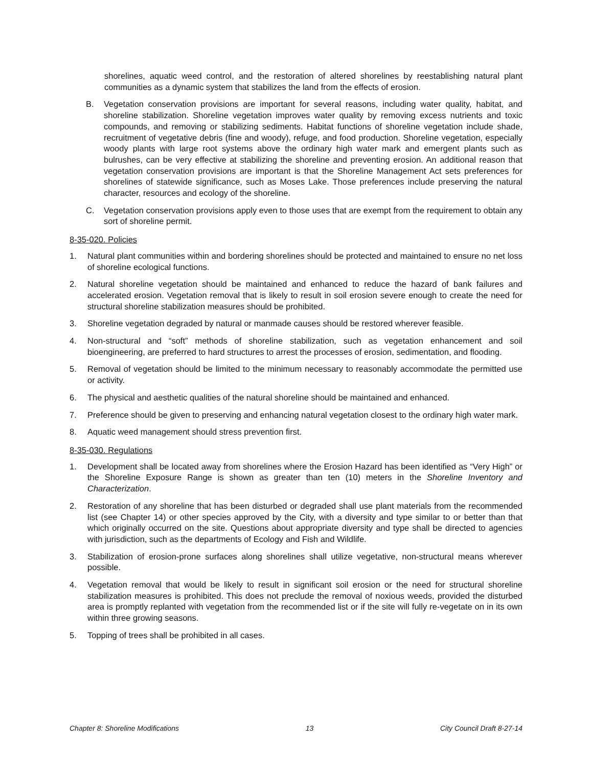shorelines, aquatic weed control, and the restoration of altered shorelines by reestablishing natural plant communities as a dynamic system that stabilizes the land from the effects of erosion.
B. Vegetation conservation provisions are important for several reasons, including water quality, habitat, and shoreline stabilization. Shoreline vegetation improves water quality by removing excess nutrients and toxic compounds, and removing or stabilizing sediments. Habitat functions of shoreline vegetation include shade, recruitment of vegetative debris (fine and woody), refuge, and food production. Shoreline vegetation, especially woody plants with large root systems above the ordinary high water mark and emergent plants such as bulrushes, can be very effective at stabilizing the shoreline and preventing erosion. An additional reason that vegetation conservation provisions are important is that the Shoreline Management Act sets preferences for shorelines of statewide significance, such as Moses Lake. Those preferences include preserving the natural character, resources and ecology of the shoreline.
C. Vegetation conservation provisions apply even to those uses that are exempt from the requirement to obtain any sort of shoreline permit.
8-35-020. Policies
1. Natural plant communities within and bordering shorelines should be protected and maintained to ensure no net loss of shoreline ecological functions.
2. Natural shoreline vegetation should be maintained and enhanced to reduce the hazard of bank failures and accelerated erosion. Vegetation removal that is likely to result in soil erosion severe enough to create the need for structural shoreline stabilization measures should be prohibited.
3. Shoreline vegetation degraded by natural or manmade causes should be restored wherever feasible.
4. Non-structural and “soft” methods of shoreline stabilization, such as vegetation enhancement and soil bioengineering, are preferred to hard structures to arrest the processes of erosion, sedimentation, and flooding.
5. Removal of vegetation should be limited to the minimum necessary to reasonably accommodate the permitted use or activity.
6. The physical and aesthetic qualities of the natural shoreline should be maintained and enhanced.
7. Preference should be given to preserving and enhancing natural vegetation closest to the ordinary high water mark.
8. Aquatic weed management should stress prevention first.
8-35-030. Regulations
1. Development shall be located away from shorelines where the Erosion Hazard has been identified as “Very High” or the Shoreline Exposure Range is shown as greater than ten (10) meters in the Shoreline Inventory and Characterization.
2. Restoration of any shoreline that has been disturbed or degraded shall use plant materials from the recommended list (see Chapter 14) or other species approved by the City, with a diversity and type similar to or better than that which originally occurred on the site. Questions about appropriate diversity and type shall be directed to agencies with jurisdiction, such as the departments of Ecology and Fish and Wildlife.
3. Stabilization of erosion-prone surfaces along shorelines shall utilize vegetative, non-structural means wherever possible.
4. Vegetation removal that would be likely to result in significant soil erosion or the need for structural shoreline stabilization measures is prohibited. This does not preclude the removal of noxious weeds, provided the disturbed area is promptly replanted with vegetation from the recommended list or if the site will fully re-vegetate on in its own within three growing seasons.
5. Topping of trees shall be prohibited in all cases.
Chapter 8: Shoreline Modifications 13 City Council Draft 8-27-14